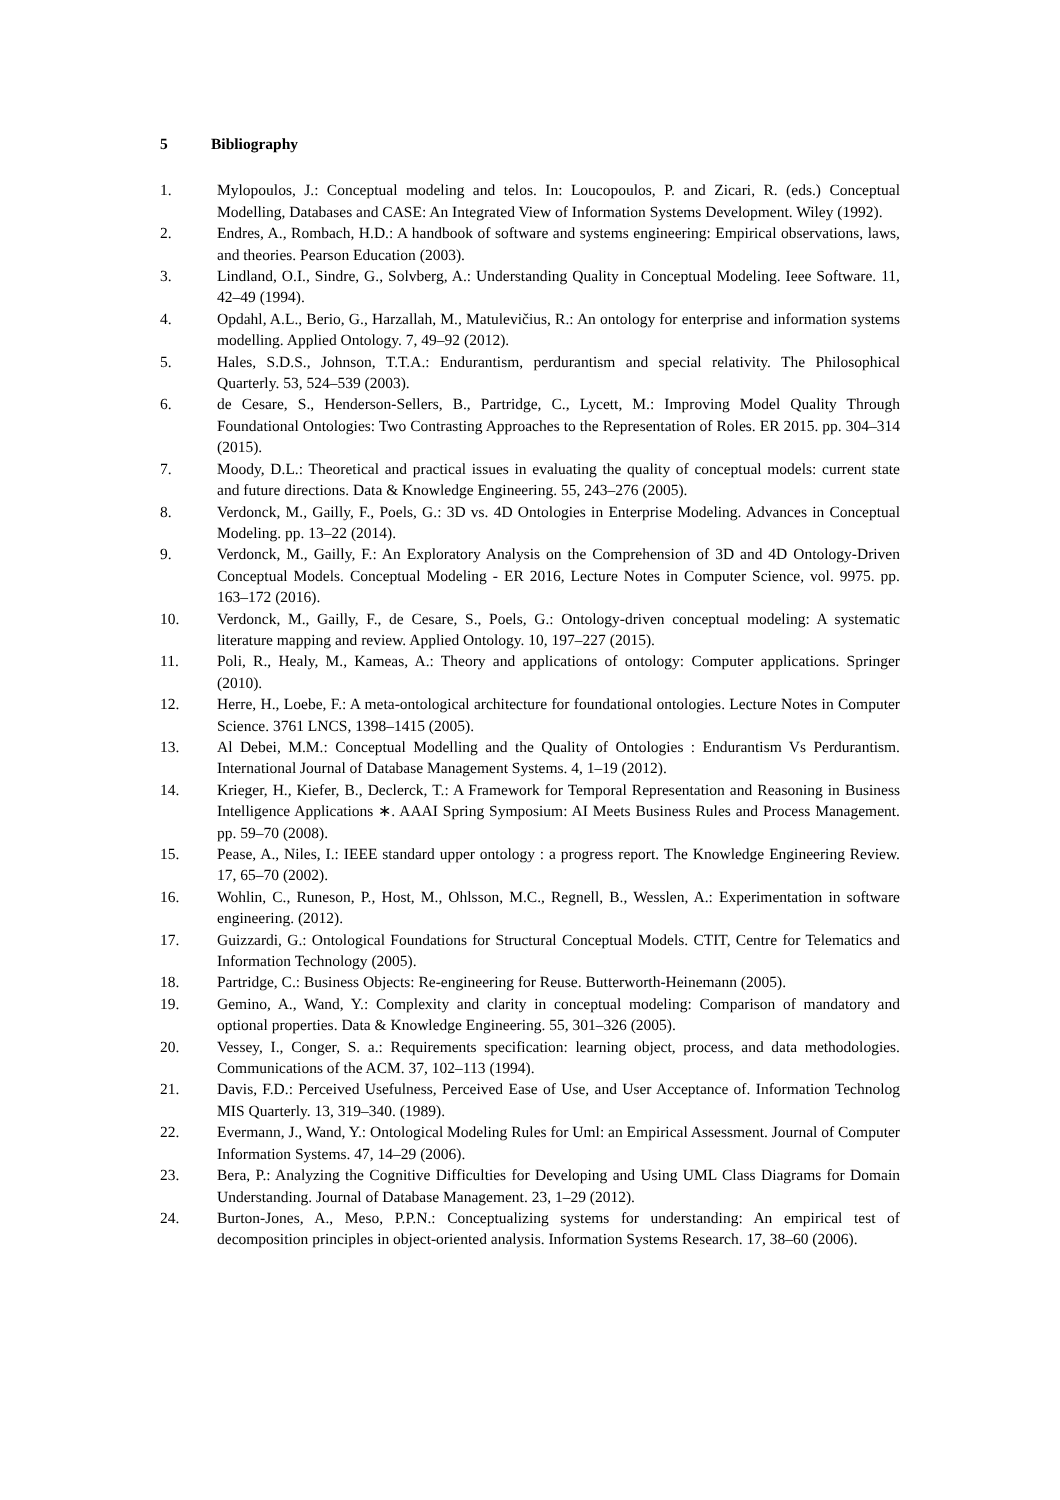5 Bibliography
1. Mylopoulos, J.: Conceptual modeling and telos. In: Loucopoulos, P. and Zicari, R. (eds.) Conceptual Modelling, Databases and CASE: An Integrated View of Information Systems Development. Wiley (1992).
2. Endres, A., Rombach, H.D.: A handbook of software and systems engineering: Empirical observations, laws, and theories. Pearson Education (2003).
3. Lindland, O.I., Sindre, G., Solvberg, A.: Understanding Quality in Conceptual Modeling. Ieee Software. 11, 42–49 (1994).
4. Opdahl, A.L., Berio, G., Harzallah, M., Matulevičius, R.: An ontology for enterprise and information systems modelling. Applied Ontology. 7, 49–92 (2012).
5. Hales, S.D.S., Johnson, T.T.A.: Endurantism, perdurantism and special relativity. The Philosophical Quarterly. 53, 524–539 (2003).
6. de Cesare, S., Henderson-Sellers, B., Partridge, C., Lycett, M.: Improving Model Quality Through Foundational Ontologies: Two Contrasting Approaches to the Representation of Roles. ER 2015. pp. 304–314 (2015).
7. Moody, D.L.: Theoretical and practical issues in evaluating the quality of conceptual models: current state and future directions. Data & Knowledge Engineering. 55, 243–276 (2005).
8. Verdonck, M., Gailly, F., Poels, G.: 3D vs. 4D Ontologies in Enterprise Modeling. Advances in Conceptual Modeling. pp. 13–22 (2014).
9. Verdonck, M., Gailly, F.: An Exploratory Analysis on the Comprehension of 3D and 4D Ontology-Driven Conceptual Models. Conceptual Modeling - ER 2016, Lecture Notes in Computer Science, vol. 9975. pp. 163–172 (2016).
10. Verdonck, M., Gailly, F., de Cesare, S., Poels, G.: Ontology-driven conceptual modeling: A systematic literature mapping and review. Applied Ontology. 10, 197–227 (2015).
11. Poli, R., Healy, M., Kameas, A.: Theory and applications of ontology: Computer applications. Springer (2010).
12. Herre, H., Loebe, F.: A meta-ontological architecture for foundational ontologies. Lecture Notes in Computer Science. 3761 LNCS, 1398–1415 (2005).
13. Al Debei, M.M.: Conceptual Modelling and the Quality of Ontologies : Endurantism Vs Perdurantism. International Journal of Database Management Systems. 4, 1–19 (2012).
14. Krieger, H., Kiefer, B., Declerck, T.: A Framework for Temporal Representation and Reasoning in Business Intelligence Applications ∗. AAAI Spring Symposium: AI Meets Business Rules and Process Management. pp. 59–70 (2008).
15. Pease, A., Niles, I.: IEEE standard upper ontology : a progress report. The Knowledge Engineering Review. 17, 65–70 (2002).
16. Wohlin, C., Runeson, P., Host, M., Ohlsson, M.C., Regnell, B., Wesslen, A.: Experimentation in software engineering. (2012).
17. Guizzardi, G.: Ontological Foundations for Structural Conceptual Models. CTIT, Centre for Telematics and Information Technology (2005).
18. Partridge, C.: Business Objects: Re-engineering for Reuse. Butterworth-Heinemann (2005).
19. Gemino, A., Wand, Y.: Complexity and clarity in conceptual modeling: Comparison of mandatory and optional properties. Data & Knowledge Engineering. 55, 301–326 (2005).
20. Vessey, I., Conger, S. a.: Requirements specification: learning object, process, and data methodologies. Communications of the ACM. 37, 102–113 (1994).
21. Davis, F.D.: Perceived Usefulness, Perceived Ease of Use, and User Acceptance of. Information Technolog MIS Quarterly. 13, 319–340. (1989).
22. Evermann, J., Wand, Y.: Ontological Modeling Rules for Uml: an Empirical Assessment. Journal of Computer Information Systems. 47, 14–29 (2006).
23. Bera, P.: Analyzing the Cognitive Difficulties for Developing and Using UML Class Diagrams for Domain Understanding. Journal of Database Management. 23, 1–29 (2012).
24. Burton-Jones, A., Meso, P.P.N.: Conceptualizing systems for understanding: An empirical test of decomposition principles in object-oriented analysis. Information Systems Research. 17, 38–60 (2006).